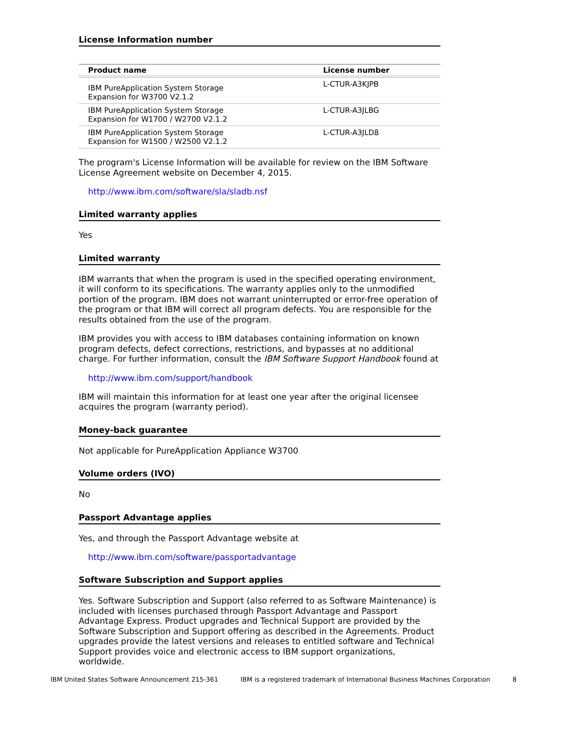License Information number
| Product name | License number |
| --- | --- |
| IBM PureApplication System Storage Expansion for W3700 V2.1.2 | L-CTUR-A3KJPB |
| IBM PureApplication System Storage Expansion for W1700 / W2700 V2.1.2 | L-CTUR-A3JLBG |
| IBM PureApplication System Storage Expansion for W1500 / W2500 V2.1.2 | L-CTUR-A3JLD8 |
The program's License Information will be available for review on the IBM Software License Agreement website on December 4, 2015.
http://www.ibm.com/software/sla/sladb.nsf
Limited warranty applies
Yes
Limited warranty
IBM warrants that when the program is used in the specified operating environment, it will conform to its specifications. The warranty applies only to the unmodified portion of the program. IBM does not warrant uninterrupted or error-free operation of the program or that IBM will correct all program defects. You are responsible for the results obtained from the use of the program.
IBM provides you with access to IBM databases containing information on known program defects, defect corrections, restrictions, and bypasses at no additional charge. For further information, consult the IBM Software Support Handbook found at
http://www.ibm.com/support/handbook
IBM will maintain this information for at least one year after the original licensee acquires the program (warranty period).
Money-back guarantee
Not applicable for PureApplication Appliance W3700
Volume orders (IVO)
No
Passport Advantage applies
Yes, and through the Passport Advantage website at
http://www.ibm.com/software/passportadvantage
Software Subscription and Support applies
Yes. Software Subscription and Support (also referred to as Software Maintenance) is included with licenses purchased through Passport Advantage and Passport Advantage Express. Product upgrades and Technical Support are provided by the Software Subscription and Support offering as described in the Agreements. Product upgrades provide the latest versions and releases to entitled software and Technical Support provides voice and electronic access to IBM support organizations, worldwide.
IBM United States Software Announcement 215-361 IBM is a registered trademark of International Business Machines Corporation 8